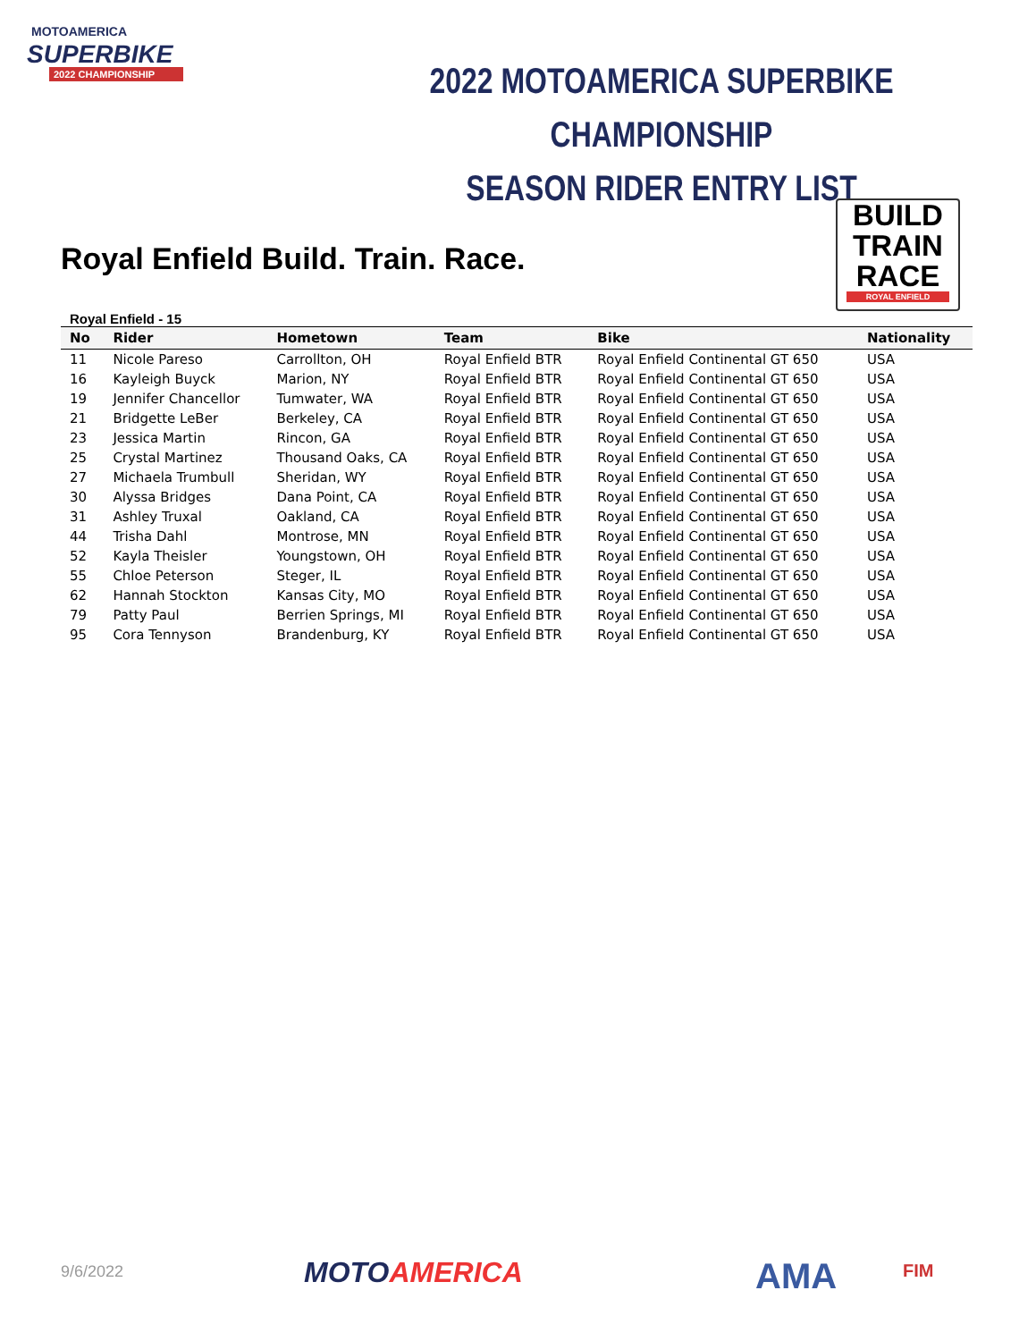MOTOAMERICA
SUPERBIKE
2022 CHAMPIONSHIP
2022 MOTOAMERICA SUPERBIKE CHAMPIONSHIP
SEASON RIDER ENTRY LIST
BUILD
TRAIN
RACE
ROYAL ENFIELD
Royal Enfield Build. Train. Race.
Royal Enfield - 15
| No | Rider | Hometown | Team | Bike | Nationality |
| --- | --- | --- | --- | --- | --- |
| 11 | Nicole Pareso | Carrollton, OH | Royal Enfield BTR | Royal Enfield Continental GT 650 | USA |
| 16 | Kayleigh Buyck | Marion, NY | Royal Enfield BTR | Royal Enfield Continental GT 650 | USA |
| 19 | Jennifer Chancellor | Tumwater, WA | Royal Enfield BTR | Royal Enfield Continental GT 650 | USA |
| 21 | Bridgette LeBer | Berkeley, CA | Royal Enfield BTR | Royal Enfield Continental GT 650 | USA |
| 23 | Jessica Martin | Rincon, GA | Royal Enfield BTR | Royal Enfield Continental GT 650 | USA |
| 25 | Crystal Martinez | Thousand Oaks, CA | Royal Enfield BTR | Royal Enfield Continental GT 650 | USA |
| 27 | Michaela Trumbull | Sheridan, WY | Royal Enfield BTR | Royal Enfield Continental GT 650 | USA |
| 30 | Alyssa Bridges | Dana Point, CA | Royal Enfield BTR | Royal Enfield Continental GT 650 | USA |
| 31 | Ashley Truxal | Oakland, CA | Royal Enfield BTR | Royal Enfield Continental GT 650 | USA |
| 44 | Trisha Dahl | Montrose, MN | Royal Enfield BTR | Royal Enfield Continental GT 650 | USA |
| 52 | Kayla Theisler | Youngstown, OH | Royal Enfield BTR | Royal Enfield Continental GT 650 | USA |
| 55 | Chloe Peterson | Steger, IL | Royal Enfield BTR | Royal Enfield Continental GT 650 | USA |
| 62 | Hannah Stockton | Kansas City, MO | Royal Enfield BTR | Royal Enfield Continental GT 650 | USA |
| 79 | Patty Paul | Berrien Springs, MI | Royal Enfield BTR | Royal Enfield Continental GT 650 | USA |
| 95 | Cora Tennyson | Brandenburg, KY | Royal Enfield BTR | Royal Enfield Continental GT 650 | USA |
9/6/2022 MOTOAMERICA AMA FIM